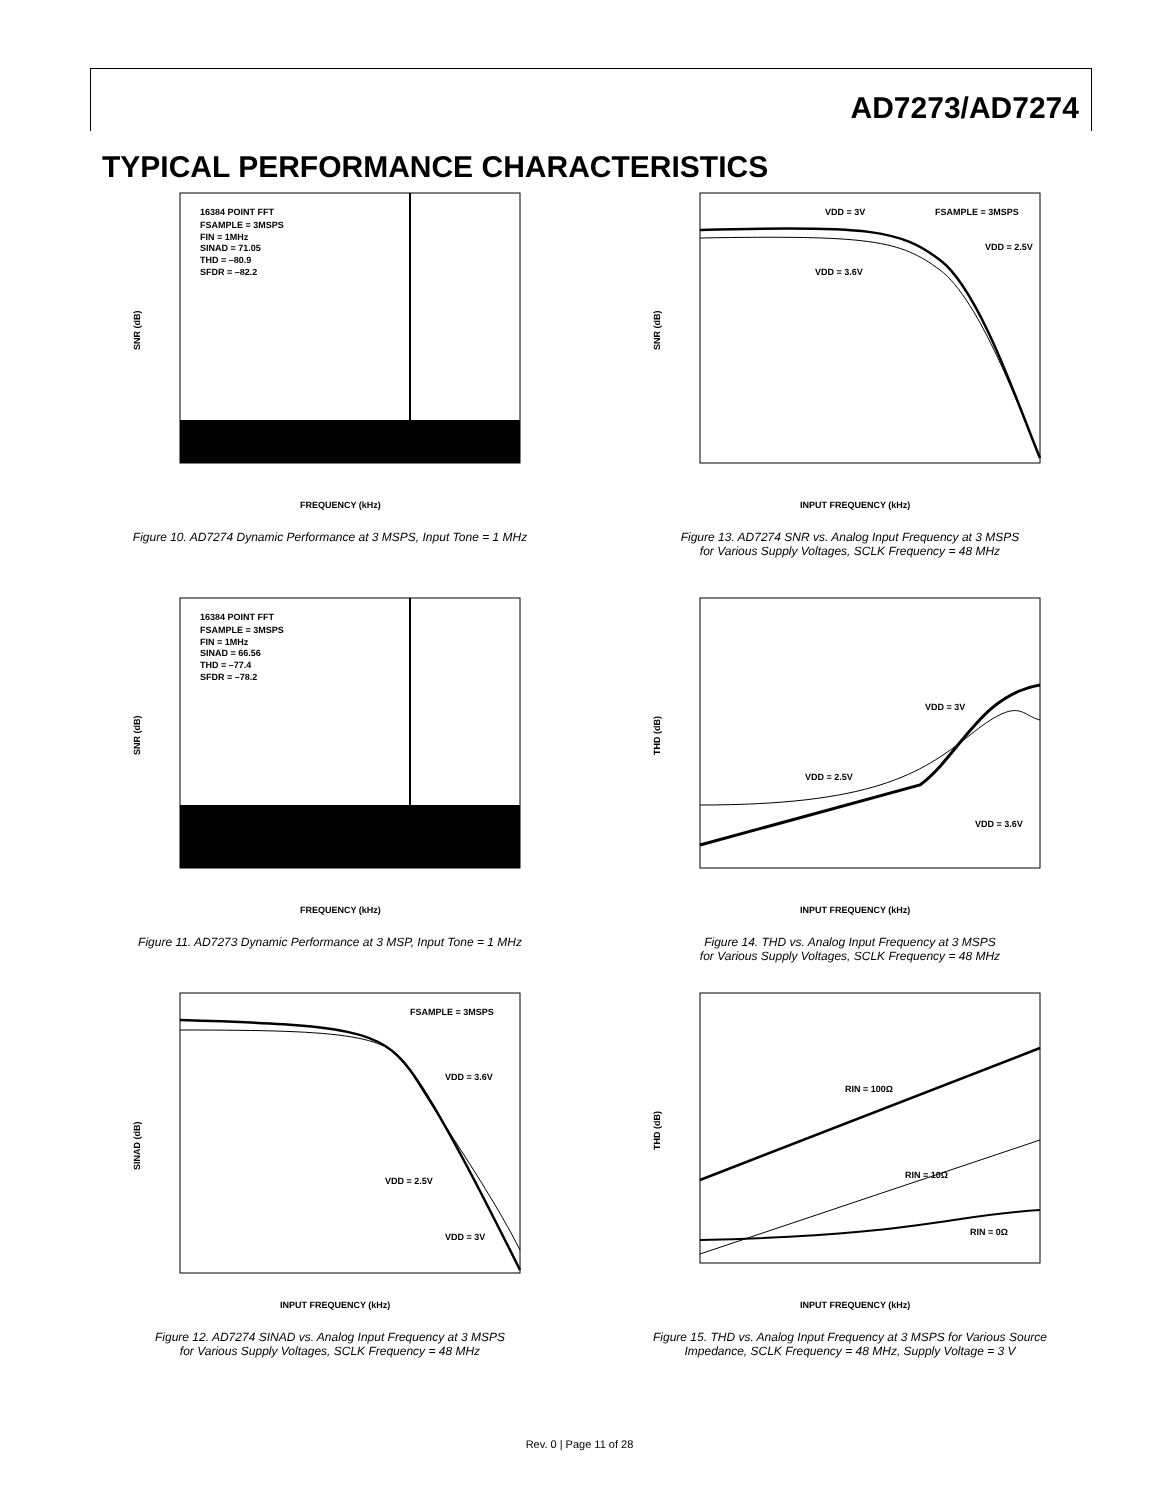AD7273/AD7274
TYPICAL PERFORMANCE CHARACTERISTICS
16384 POINT FFT
FSAMPLE = 3MSPS
FIN = 1MHz
SINAD = 71.05
THD = –80.9
SFDR = –82.2
SNR (dB)
FREQUENCY (kHz)
Figure 10. AD7274 Dynamic Performance at 3 MSPS, Input Tone = 1 MHz
16384 POINT FFT
FSAMPLE = 3MSPS
FIN = 1MHz
SINAD = 66.56
THD = –77.4
SFDR = –78.2
SNR (dB)
FREQUENCY (kHz)
Figure 11. AD7273 Dynamic Performance at 3 MSP, Input Tone = 1 MHz
FSAMPLE = 3MSPS
VDD = 3.6V
VDD = 2.5V
VDD = 3V
SINAD (dB)
INPUT FREQUENCY (kHz)
Figure 12. AD7274 SINAD vs. Analog Input Frequency at 3 MSPS
for Various Supply Voltages, SCLK Frequency = 48 MHz
VDD = 3V
FSAMPLE = 3MSPS
VDD = 2.5V
VDD = 3.6V
SNR (dB)
INPUT FREQUENCY (kHz)
Figure 13. AD7274 SNR vs. Analog Input Frequency at 3 MSPS
for Various Supply Voltages, SCLK Frequency = 48 MHz
VDD = 3V
VDD = 2.5V
VDD = 3.6V
THD (dB)
INPUT FREQUENCY (kHz)
Figure 14. THD vs. Analog Input Frequency at 3 MSPS
for Various Supply Voltages, SCLK Frequency = 48 MHz
RIN = 100Ω
RIN = 10Ω
RIN = 0Ω
THD (dB)
INPUT FREQUENCY (kHz)
Figure 15. THD vs. Analog Input Frequency at 3 MSPS for Various Source
Impedance, SCLK Frequency = 48 MHz, Supply Voltage = 3 V
Rev. 0 | Page 11 of 28